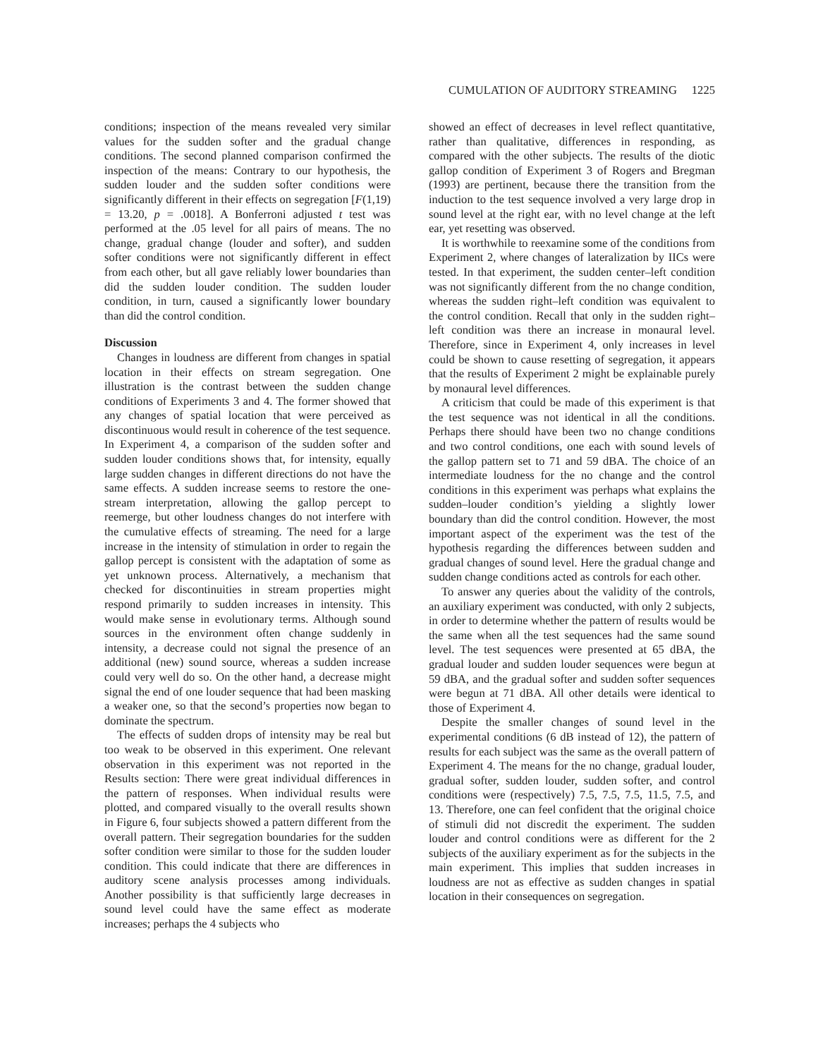CUMULATION OF AUDITORY STREAMING 1225
conditions; inspection of the means revealed very similar values for the sudden softer and the gradual change conditions. The second planned comparison confirmed the inspection of the means: Contrary to our hypothesis, the sudden louder and the sudden softer conditions were significantly different in their effects on segregation [F(1,19) = 13.20, p = .0018]. A Bonferroni adjusted t test was performed at the .05 level for all pairs of means. The no change, gradual change (louder and softer), and sudden softer conditions were not significantly different in effect from each other, but all gave reliably lower boundaries than did the sudden louder condition. The sudden louder condition, in turn, caused a significantly lower boundary than did the control condition.
Discussion
Changes in loudness are different from changes in spatial location in their effects on stream segregation. One illustration is the contrast between the sudden change conditions of Experiments 3 and 4. The former showed that any changes of spatial location that were perceived as discontinuous would result in coherence of the test sequence. In Experiment 4, a comparison of the sudden softer and sudden louder conditions shows that, for intensity, equally large sudden changes in different directions do not have the same effects. A sudden increase seems to restore the one-stream interpretation, allowing the gallop percept to reemerge, but other loudness changes do not interfere with the cumulative effects of streaming. The need for a large increase in the intensity of stimulation in order to regain the gallop percept is consistent with the adaptation of some as yet unknown process. Alternatively, a mechanism that checked for discontinuities in stream properties might respond primarily to sudden increases in intensity. This would make sense in evolutionary terms. Although sound sources in the environment often change suddenly in intensity, a decrease could not signal the presence of an additional (new) sound source, whereas a sudden increase could very well do so. On the other hand, a decrease might signal the end of one louder sequence that had been masking a weaker one, so that the second’s properties now began to dominate the spectrum.
The effects of sudden drops of intensity may be real but too weak to be observed in this experiment. One relevant observation in this experiment was not reported in the Results section: There were great individual differences in the pattern of responses. When individual results were plotted, and compared visually to the overall results shown in Figure 6, four subjects showed a pattern different from the overall pattern. Their segregation boundaries for the sudden softer condition were similar to those for the sudden louder condition. This could indicate that there are differences in auditory scene analysis processes among individuals. Another possibility is that sufficiently large decreases in sound level could have the same effect as moderate increases; perhaps the 4 subjects who
showed an effect of decreases in level reflect quantitative, rather than qualitative, differences in responding, as compared with the other subjects. The results of the diotic gallop condition of Experiment 3 of Rogers and Bregman (1993) are pertinent, because there the transition from the induction to the test sequence involved a very large drop in sound level at the right ear, with no level change at the left ear, yet resetting was observed.
It is worthwhile to reexamine some of the conditions from Experiment 2, where changes of lateralization by IICs were tested. In that experiment, the sudden center–left condition was not significantly different from the no change condition, whereas the sudden right–left condition was equivalent to the control condition. Recall that only in the sudden right–left condition was there an increase in monaural level. Therefore, since in Experiment 4, only increases in level could be shown to cause resetting of segregation, it appears that the results of Experiment 2 might be explainable purely by monaural level differences.
A criticism that could be made of this experiment is that the test sequence was not identical in all the conditions. Perhaps there should have been two no change conditions and two control conditions, one each with sound levels of the gallop pattern set to 71 and 59 dBA. The choice of an intermediate loudness for the no change and the control conditions in this experiment was perhaps what explains the sudden–louder condition’s yielding a slightly lower boundary than did the control condition. However, the most important aspect of the experiment was the test of the hypothesis regarding the differences between sudden and gradual changes of sound level. Here the gradual change and sudden change conditions acted as controls for each other.
To answer any queries about the validity of the controls, an auxiliary experiment was conducted, with only 2 subjects, in order to determine whether the pattern of results would be the same when all the test sequences had the same sound level. The test sequences were presented at 65 dBA, the gradual louder and sudden louder sequences were begun at 59 dBA, and the gradual softer and sudden softer sequences were begun at 71 dBA. All other details were identical to those of Experiment 4.
Despite the smaller changes of sound level in the experimental conditions (6 dB instead of 12), the pattern of results for each subject was the same as the overall pattern of Experiment 4. The means for the no change, gradual louder, gradual softer, sudden louder, sudden softer, and control conditions were (respectively) 7.5, 7.5, 7.5, 11.5, 7.5, and 13. Therefore, one can feel confident that the original choice of stimuli did not discredit the experiment. The sudden louder and control conditions were as different for the 2 subjects of the auxiliary experiment as for the subjects in the main experiment. This implies that sudden increases in loudness are not as effective as sudden changes in spatial location in their consequences on segregation.